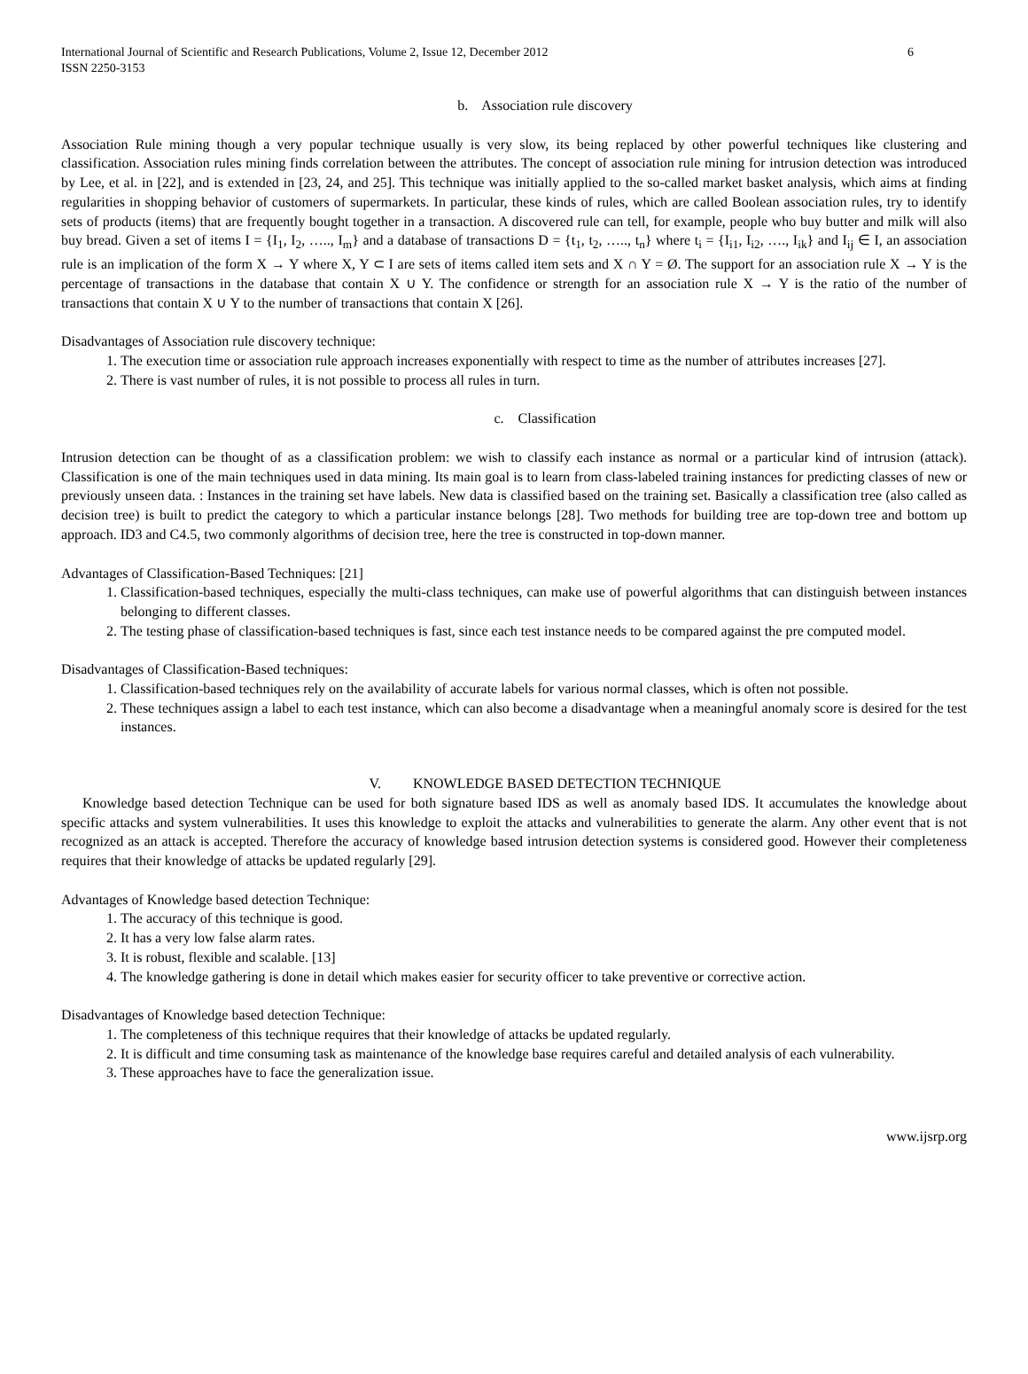International Journal of Scientific and Research Publications, Volume 2, Issue 12, December 2012
ISSN 2250-3153 6
b. Association rule discovery
Association Rule mining though a very popular technique usually is very slow, its being replaced by other powerful techniques like clustering and classification. Association rules mining finds correlation between the attributes. The concept of association rule mining for intrusion detection was introduced by Lee, et al. in [22], and is extended in [23, 24, and 25]. This technique was initially applied to the so-called market basket analysis, which aims at finding regularities in shopping behavior of customers of supermarkets. In particular, these kinds of rules, which are called Boolean association rules, try to identify sets of products (items) that are frequently bought together in a transaction. A discovered rule can tell, for example, people who buy butter and milk will also buy bread. Given a set of items I = {I<sub>1</sub>, I<sub>2</sub>, ….., I<sub>m</sub>} and a database of transactions D = {t<sub>1</sub>, t<sub>2</sub>, ….., t<sub>n</sub>} where t<sub>i</sub> = {I<sub>i1</sub>, I<sub>i2</sub>, …., I<sub>ik</sub>} and I<sub>ij</sub> ∈ I, an association rule is an implication of the form X → Y where X, Y ⊂ I are sets of items called item sets and X ∩ Y = Ø. The support for an association rule X → Y is the percentage of transactions in the database that contain X ∪ Y. The confidence or strength for an association rule X → Y is the ratio of the number of transactions that contain X ∪ Y to the number of transactions that contain X [26].
Disadvantages of Association rule discovery technique:
1. The execution time or association rule approach increases exponentially with respect to time as the number of attributes increases [27].
2. There is vast number of rules, it is not possible to process all rules in turn.
c. Classification
Intrusion detection can be thought of as a classification problem: we wish to classify each instance as normal or a particular kind of intrusion (attack). Classification is one of the main techniques used in data mining. Its main goal is to learn from class-labeled training instances for predicting classes of new or previously unseen data. : Instances in the training set have labels. New data is classified based on the training set. Basically a classification tree (also called as decision tree) is built to predict the category to which a particular instance belongs [28]. Two methods for building tree are top-down tree and bottom up approach. ID3 and C4.5, two commonly algorithms of decision tree, here the tree is constructed in top-down manner.
Advantages of Classification-Based Techniques: [21]
1. Classification-based techniques, especially the multi-class techniques, can make use of powerful algorithms that can distinguish between instances belonging to different classes.
2. The testing phase of classification-based techniques is fast, since each test instance needs to be compared against the pre computed model.
Disadvantages of Classification-Based techniques:
1. Classification-based techniques rely on the availability of accurate labels for various normal classes, which is often not possible.
2. These techniques assign a label to each test instance, which can also become a disadvantage when a meaningful anomaly score is desired for the test instances.
V. KNOWLEDGE BASED DETECTION TECHNIQUE
Knowledge based detection Technique can be used for both signature based IDS as well as anomaly based IDS. It accumulates the knowledge about specific attacks and system vulnerabilities. It uses this knowledge to exploit the attacks and vulnerabilities to generate the alarm. Any other event that is not recognized as an attack is accepted. Therefore the accuracy of knowledge based intrusion detection systems is considered good. However their completeness requires that their knowledge of attacks be updated regularly [29].
Advantages of Knowledge based detection Technique:
1. The accuracy of this technique is good.
2. It has a very low false alarm rates.
3. It is robust, flexible and scalable. [13]
4. The knowledge gathering is done in detail which makes easier for security officer to take preventive or corrective action.
Disadvantages of Knowledge based detection Technique:
1. The completeness of this technique requires that their knowledge of attacks be updated regularly.
2. It is difficult and time consuming task as maintenance of the knowledge base requires careful and detailed analysis of each vulnerability.
3. These approaches have to face the generalization issue.
www.ijsrp.org